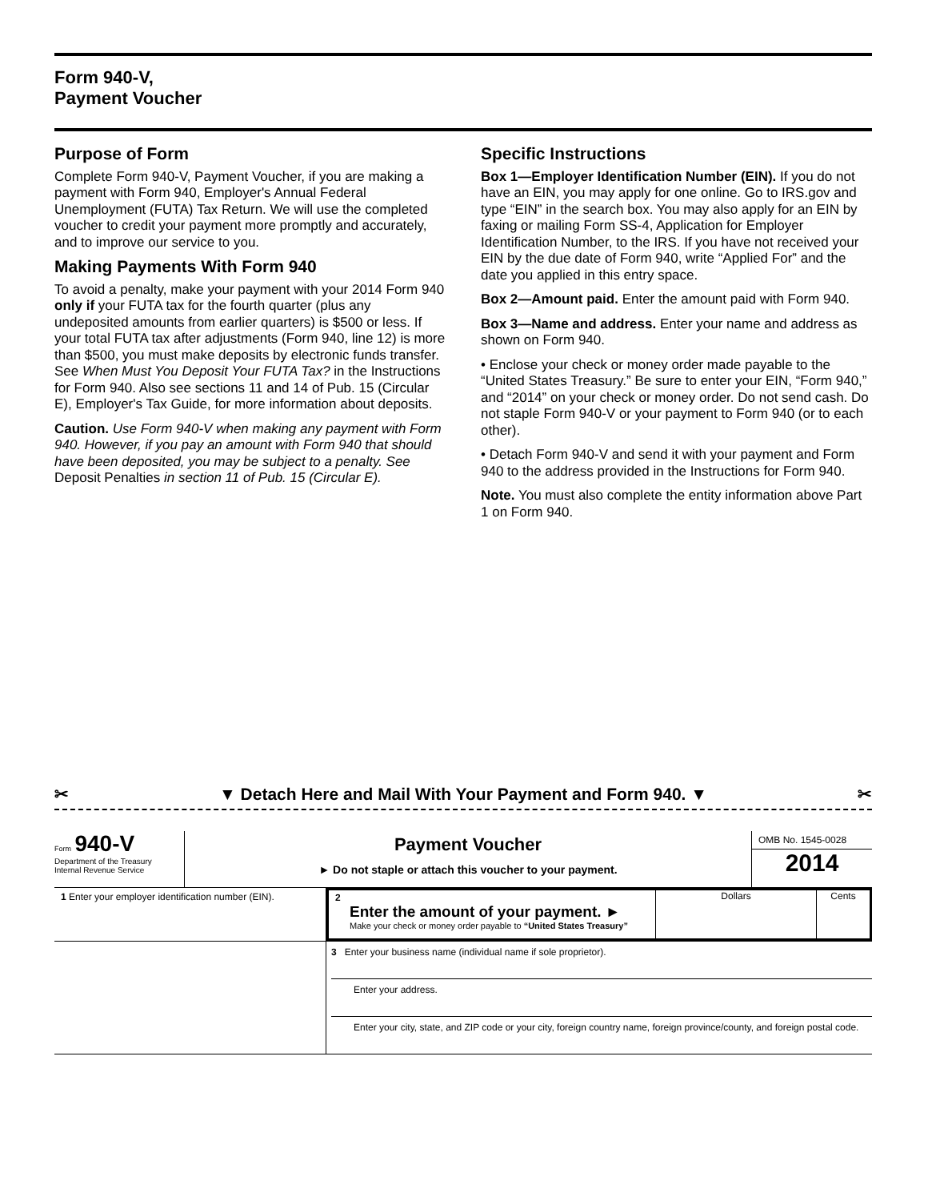Form 940-V,
Payment Voucher
Purpose of Form
Complete Form 940-V, Payment Voucher, if you are making a payment with Form 940, Employer's Annual Federal Unemployment (FUTA) Tax Return. We will use the completed voucher to credit your payment more promptly and accurately, and to improve our service to you.
Making Payments With Form 940
To avoid a penalty, make your payment with your 2014 Form 940 only if your FUTA tax for the fourth quarter (plus any undeposited amounts from earlier quarters) is $500 or less. If your total FUTA tax after adjustments (Form 940, line 12) is more than $500, you must make deposits by electronic funds transfer. See When Must You Deposit Your FUTA Tax? in the Instructions for Form 940. Also see sections 11 and 14 of Pub. 15 (Circular E), Employer's Tax Guide, for more information about deposits.
Caution. Use Form 940-V when making any payment with Form 940. However, if you pay an amount with Form 940 that should have been deposited, you may be subject to a penalty. See Deposit Penalties in section 11 of Pub. 15 (Circular E).
Specific Instructions
Box 1—Employer Identification Number (EIN). If you do not have an EIN, you may apply for one online. Go to IRS.gov and type “EIN” in the search box. You may also apply for an EIN by faxing or mailing Form SS-4, Application for Employer Identification Number, to the IRS. If you have not received your EIN by the due date of Form 940, write “Applied For” and the date you applied in this entry space.
Box 2—Amount paid. Enter the amount paid with Form 940.
Box 3—Name and address. Enter your name and address as shown on Form 940.
• Enclose your check or money order made payable to the “United States Treasury.” Be sure to enter your EIN, “Form 940,” and “2014” on your check or money order. Do not send cash. Do not staple Form 940-V or your payment to Form 940 (or to each other).
• Detach Form 940-V and send it with your payment and Form 940 to the address provided in the Instructions for Form 940.
Note. You must also complete the entity information above Part 1 on Form 940.
✂ ▼ Detach Here and Mail With Your Payment and Form 940. ▼ ✂
Form 940-V
Department of the Treasury
Internal Revenue Service
Payment Voucher
► Do not staple or attach this voucher to your payment.
OMB No. 1545-0028
2014
1 Enter your employer identification number (EIN).
2
Enter the amount of your payment. ►
Make your check or money order payable to “United States Treasury”
Dollars Cents
3 Enter your business name (individual name if sole proprietor).
Enter your address.
Enter your city, state, and ZIP code or your city, foreign country name, foreign province/county, and foreign postal code.